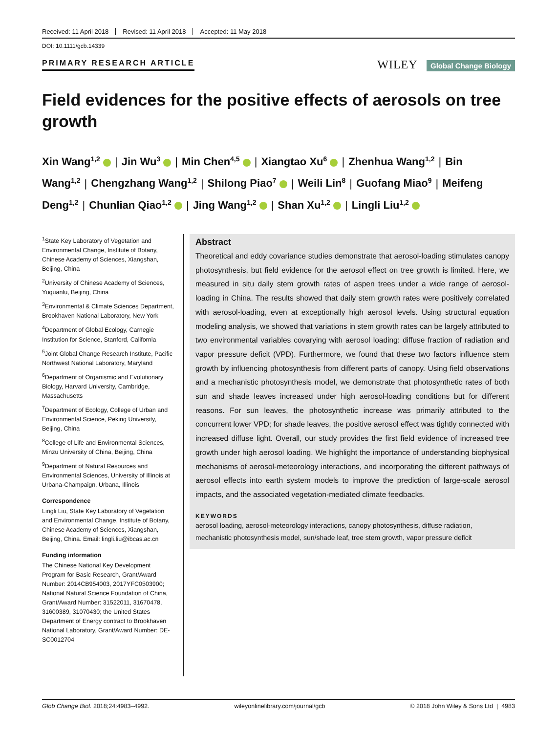Received: 11 April 2018 Revised: 11 April 2018 Accepted: 11 May 2018
DOI: 10.1111/gcb.14339
PRIMARY RESEARCH ARTICLE
WILEY Global Change Biology
Field evidences for the positive effects of aerosols on tree growth
Xin Wang<sup>1,2</sup> | Jin Wu<sup>3</sup> | Min Chen<sup>4,5</sup> | Xiangtao Xu<sup>6</sup> | Zhenhua Wang<sup>1,2</sup> | Bin Wang<sup>1,2</sup> | Chengzhang Wang<sup>1,2</sup> | Shilong Piao<sup>7</sup> | Weili Lin<sup>8</sup> | Guofang Miao<sup>9</sup> | Meifeng Deng<sup>1,2</sup> | Chunlian Qiao<sup>1,2</sup> | Jing Wang<sup>1,2</sup> | Shan Xu<sup>1,2</sup> | Lingli Liu<sup>1,2</sup>
<sup>1</sup> State Key Laboratory of Vegetation and Environmental Change, Institute of Botany, Chinese Academy of Sciences, Xiangshan, Beijing, China
<sup>2</sup> University of Chinese Academy of Sciences, Yuquanlu, Beijing, China
<sup>3</sup> Environmental & Climate Sciences Department, Brookhaven National Laboratory, New York
<sup>4</sup> Department of Global Ecology, Carnegie Institution for Science, Stanford, California
<sup>5</sup> Joint Global Change Research Institute, Pacific Northwest National Laboratory, Maryland
<sup>6</sup> Department of Organismic and Evolutionary Biology, Harvard University, Cambridge, Massachusetts
<sup>7</sup> Department of Ecology, College of Urban and Environmental Science, Peking University, Beijing, China
<sup>8</sup> College of Life and Environmental Sciences, Minzu University of China, Beijing, China
<sup>9</sup> Department of Natural Resources and Environmental Sciences, University of Illinois at Urbana-Champaign, Urbana, Illinois
Correspondence
Lingli Liu, State Key Laboratory of Vegetation and Environmental Change, Institute of Botany, Chinese Academy of Sciences, Xiangshan, Beijing, China. Email: lingli.liu@ibcas.ac.cn
Funding information
The Chinese National Key Development Program for Basic Research, Grant/Award Number: 2014CB954003, 2017YFC0503900; National Natural Science Foundation of China, Grant/Award Number: 31522011, 31670478, 31600389, 31070430; the United States Department of Energy contract to Brookhaven National Laboratory, Grant/Award Number: DE-SC0012704
Abstract
Theoretical and eddy covariance studies demonstrate that aerosol-loading stimulates canopy photosynthesis, but field evidence for the aerosol effect on tree growth is limited. Here, we measured in situ daily stem growth rates of aspen trees under a wide range of aerosol-loading in China. The results showed that daily stem growth rates were positively correlated with aerosol-loading, even at exceptionally high aerosol levels. Using structural equation modeling analysis, we showed that variations in stem growth rates can be largely attributed to two environmental variables covarying with aerosol loading: diffuse fraction of radiation and vapor pressure deficit (VPD). Furthermore, we found that these two factors influence stem growth by influencing photosynthesis from different parts of canopy. Using field observations and a mechanistic photosynthesis model, we demonstrate that photosynthetic rates of both sun and shade leaves increased under high aerosol-loading conditions but for different reasons. For sun leaves, the photosynthetic increase was primarily attributed to the concurrent lower VPD; for shade leaves, the positive aerosol effect was tightly connected with increased diffuse light. Overall, our study provides the first field evidence of increased tree growth under high aerosol loading. We highlight the importance of understanding biophysical mechanisms of aerosol-meteorology interactions, and incorporating the different pathways of aerosol effects into earth system models to improve the prediction of large-scale aerosol impacts, and the associated vegetation-mediated climate feedbacks.
KEYWORDS
aerosol loading, aerosol-meteorology interactions, canopy photosynthesis, diffuse radiation, mechanistic photosynthesis model, sun/shade leaf, tree stem growth, vapor pressure deficit
Glob Change Biol. 2018;24:4983–4992. wileyonlinelibrary.com/journal/gcb © 2018 John Wiley & Sons Ltd | 4983